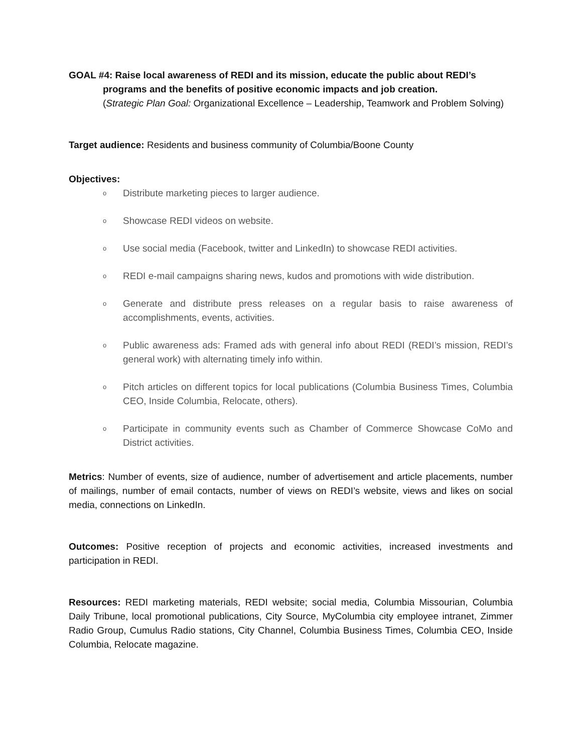GOAL #4: Raise local awareness of REDI and its mission, educate the public about REDI’s
programs and the benefits of positive economic impacts and job creation.
(Strategic Plan Goal: Organizational Excellence – Leadership, Teamwork and Problem Solving)
Target audience: Residents and business community of Columbia/Boone County
Objectives:
o Distribute marketing pieces to larger audience.
o Showcase REDI videos on website.
o Use social media (Facebook, twitter and LinkedIn) to showcase REDI activities.
o REDI e-mail campaigns sharing news, kudos and promotions with wide distribution.
o Generate and distribute press releases on a regular basis to raise awareness of accomplishments, events, activities.
o Public awareness ads: Framed ads with general info about REDI (REDI’s mission, REDI’s general work) with alternating timely info within.
o Pitch articles on different topics for local publications (Columbia Business Times, Columbia CEO, Inside Columbia, Relocate, others).
o Participate in community events such as Chamber of Commerce Showcase CoMo and District activities.
Metrics: Number of events, size of audience, number of advertisement and article placements, number of mailings, number of email contacts, number of views on REDI’s website, views and likes on social media, connections on LinkedIn.
Outcomes: Positive reception of projects and economic activities, increased investments and participation in REDI.
Resources: REDI marketing materials, REDI website; social media, Columbia Missourian, Columbia Daily Tribune, local promotional publications, City Source, MyColumbia city employee intranet, Zimmer Radio Group, Cumulus Radio stations, City Channel, Columbia Business Times, Columbia CEO, Inside Columbia, Relocate magazine.